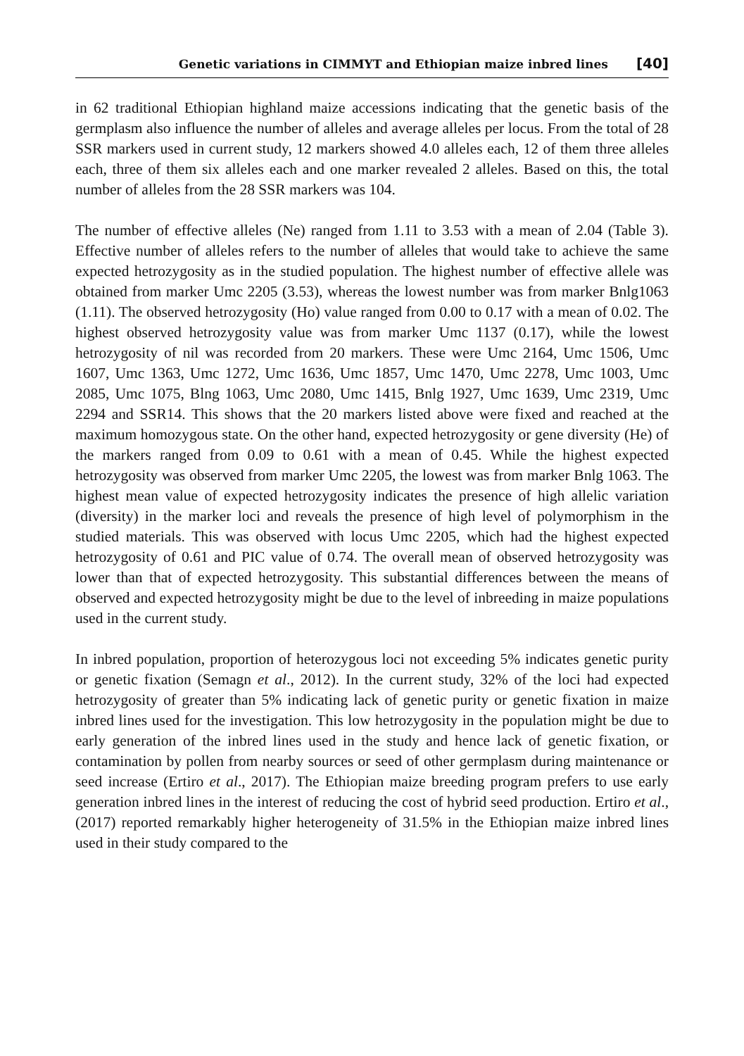Genetic variations in CIMMYT and Ethiopian maize inbred lines [40]
in 62 traditional Ethiopian highland maize accessions indicating that the genetic basis of the germplasm also influence the number of alleles and average alleles per locus. From the total of 28 SSR markers used in current study, 12 markers showed 4.0 alleles each, 12 of them three alleles each, three of them six alleles each and one marker revealed 2 alleles. Based on this, the total number of alleles from the 28 SSR markers was 104.
The number of effective alleles (Ne) ranged from 1.11 to 3.53 with a mean of 2.04 (Table 3). Effective number of alleles refers to the number of alleles that would take to achieve the same expected hetrozygosity as in the studied population. The highest number of effective allele was obtained from marker Umc 2205 (3.53), whereas the lowest number was from marker Bnlg1063 (1.11). The observed hetrozygosity (Ho) value ranged from 0.00 to 0.17 with a mean of 0.02. The highest observed hetrozygosity value was from marker Umc 1137 (0.17), while the lowest hetrozygosity of nil was recorded from 20 markers. These were Umc 2164, Umc 1506, Umc 1607, Umc 1363, Umc 1272, Umc 1636, Umc 1857, Umc 1470, Umc 2278, Umc 1003, Umc 2085, Umc 1075, Blng 1063, Umc 2080, Umc 1415, Bnlg 1927, Umc 1639, Umc 2319, Umc 2294 and SSR14. This shows that the 20 markers listed above were fixed and reached at the maximum homozygous state. On the other hand, expected hetrozygosity or gene diversity (He) of the markers ranged from 0.09 to 0.61 with a mean of 0.45. While the highest expected hetrozygosity was observed from marker Umc 2205, the lowest was from marker Bnlg 1063. The highest mean value of expected hetrozygosity indicates the presence of high allelic variation (diversity) in the marker loci and reveals the presence of high level of polymorphism in the studied materials. This was observed with locus Umc 2205, which had the highest expected hetrozygosity of 0.61 and PIC value of 0.74. The overall mean of observed hetrozygosity was lower than that of expected hetrozygosity. This substantial differences between the means of observed and expected hetrozygosity might be due to the level of inbreeding in maize populations used in the current study.
In inbred population, proportion of heterozygous loci not exceeding 5% indicates genetic purity or genetic fixation (Semagn et al., 2012). In the current study, 32% of the loci had expected hetrozygosity of greater than 5% indicating lack of genetic purity or genetic fixation in maize inbred lines used for the investigation. This low hetrozygosity in the population might be due to early generation of the inbred lines used in the study and hence lack of genetic fixation, or contamination by pollen from nearby sources or seed of other germplasm during maintenance or seed increase (Ertiro et al., 2017). The Ethiopian maize breeding program prefers to use early generation inbred lines in the interest of reducing the cost of hybrid seed production. Ertiro et al., (2017) reported remarkably higher heterogeneity of 31.5% in the Ethiopian maize inbred lines used in their study compared to the